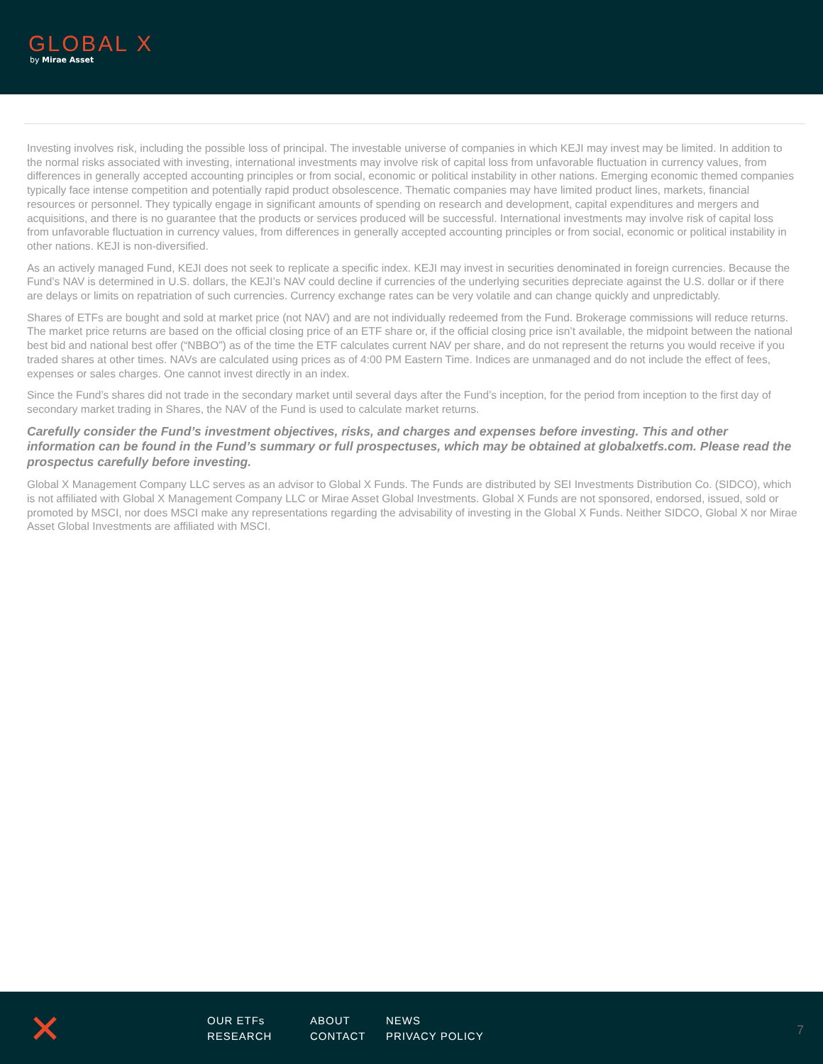GLOBAL X
by Mirae Asset
Investing involves risk, including the possible loss of principal. The investable universe of companies in which KEJI may invest may be limited. In addition to the normal risks associated with investing, international investments may involve risk of capital loss from unfavorable fluctuation in currency values, from differences in generally accepted accounting principles or from social, economic or political instability in other nations. Emerging economic themed companies typically face intense competition and potentially rapid product obsolescence. Thematic companies may have limited product lines, markets, financial resources or personnel. They typically engage in significant amounts of spending on research and development, capital expenditures and mergers and acquisitions, and there is no guarantee that the products or services produced will be successful. International investments may involve risk of capital loss from unfavorable fluctuation in currency values, from differences in generally accepted accounting principles or from social, economic or political instability in other nations. KEJI is non-diversified.
As an actively managed Fund, KEJI does not seek to replicate a specific index. KEJI may invest in securities denominated in foreign currencies. Because the Fund’s NAV is determined in U.S. dollars, the KEJI’s NAV could decline if currencies of the underlying securities depreciate against the U.S. dollar or if there are delays or limits on repatriation of such currencies. Currency exchange rates can be very volatile and can change quickly and unpredictably.
Shares of ETFs are bought and sold at market price (not NAV) and are not individually redeemed from the Fund. Brokerage commissions will reduce returns. The market price returns are based on the official closing price of an ETF share or, if the official closing price isn’t available, the midpoint between the national best bid and national best offer (“NBBO”) as of the time the ETF calculates current NAV per share, and do not represent the returns you would receive if you traded shares at other times. NAVs are calculated using prices as of 4:00 PM Eastern Time. Indices are unmanaged and do not include the effect of fees, expenses or sales charges. One cannot invest directly in an index.
Since the Fund’s shares did not trade in the secondary market until several days after the Fund’s inception, for the period from inception to the first day of secondary market trading in Shares, the NAV of the Fund is used to calculate market returns.
Carefully consider the Fund’s investment objectives, risks, and charges and expenses before investing. This and other information can be found in the Fund’s summary or full prospectuses, which may be obtained at globalxetfs.com. Please read the prospectus carefully before investing.
Global X Management Company LLC serves as an advisor to Global X Funds. The Funds are distributed by SEI Investments Distribution Co. (SIDCO), which is not affiliated with Global X Management Company LLC or Mirae Asset Global Investments. Global X Funds are not sponsored, endorsed, issued, sold or promoted by MSCI, nor does MSCI make any representations regarding the advisability of investing in the Global X Funds. Neither SIDCO, Global X nor Mirae Asset Global Investments are affiliated with MSCI.
✕
OUR ETFs ABOUT NEWS RESEARCH CONTACT PRIVACY POLICY
7